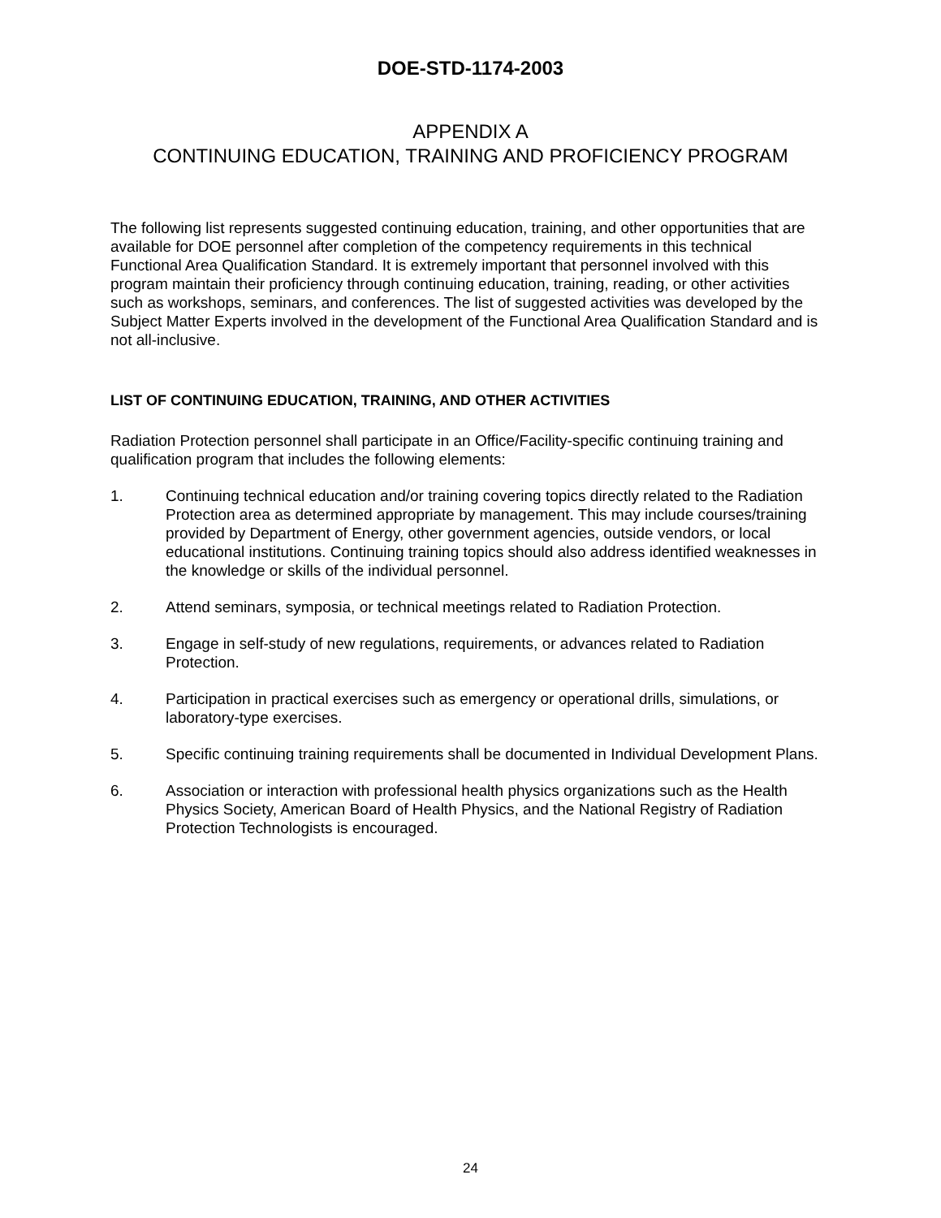DOE-STD-1174-2003
APPENDIX A
CONTINUING EDUCATION, TRAINING AND PROFICIENCY PROGRAM
The following list represents suggested continuing education, training, and other opportunities that are available for DOE personnel after completion of the competency requirements in this technical Functional Area Qualification Standard. It is extremely important that personnel involved with this program maintain their proficiency through continuing education, training, reading, or other activities such as workshops, seminars, and conferences. The list of suggested activities was developed by the Subject Matter Experts involved in the development of the Functional Area Qualification Standard and is not all-inclusive.
LIST OF CONTINUING EDUCATION, TRAINING, AND OTHER ACTIVITIES
Radiation Protection personnel shall participate in an Office/Facility-specific continuing training and qualification program that includes the following elements:
1. Continuing technical education and/or training covering topics directly related to the Radiation Protection area as determined appropriate by management. This may include courses/training provided by Department of Energy, other government agencies, outside vendors, or local educational institutions. Continuing training topics should also address identified weaknesses in the knowledge or skills of the individual personnel.
2. Attend seminars, symposia, or technical meetings related to Radiation Protection.
3. Engage in self-study of new regulations, requirements, or advances related to Radiation Protection.
4. Participation in practical exercises such as emergency or operational drills, simulations, or laboratory-type exercises.
5. Specific continuing training requirements shall be documented in Individual Development Plans.
6. Association or interaction with professional health physics organizations such as the Health Physics Society, American Board of Health Physics, and the National Registry of Radiation Protection Technologists is encouraged.
24